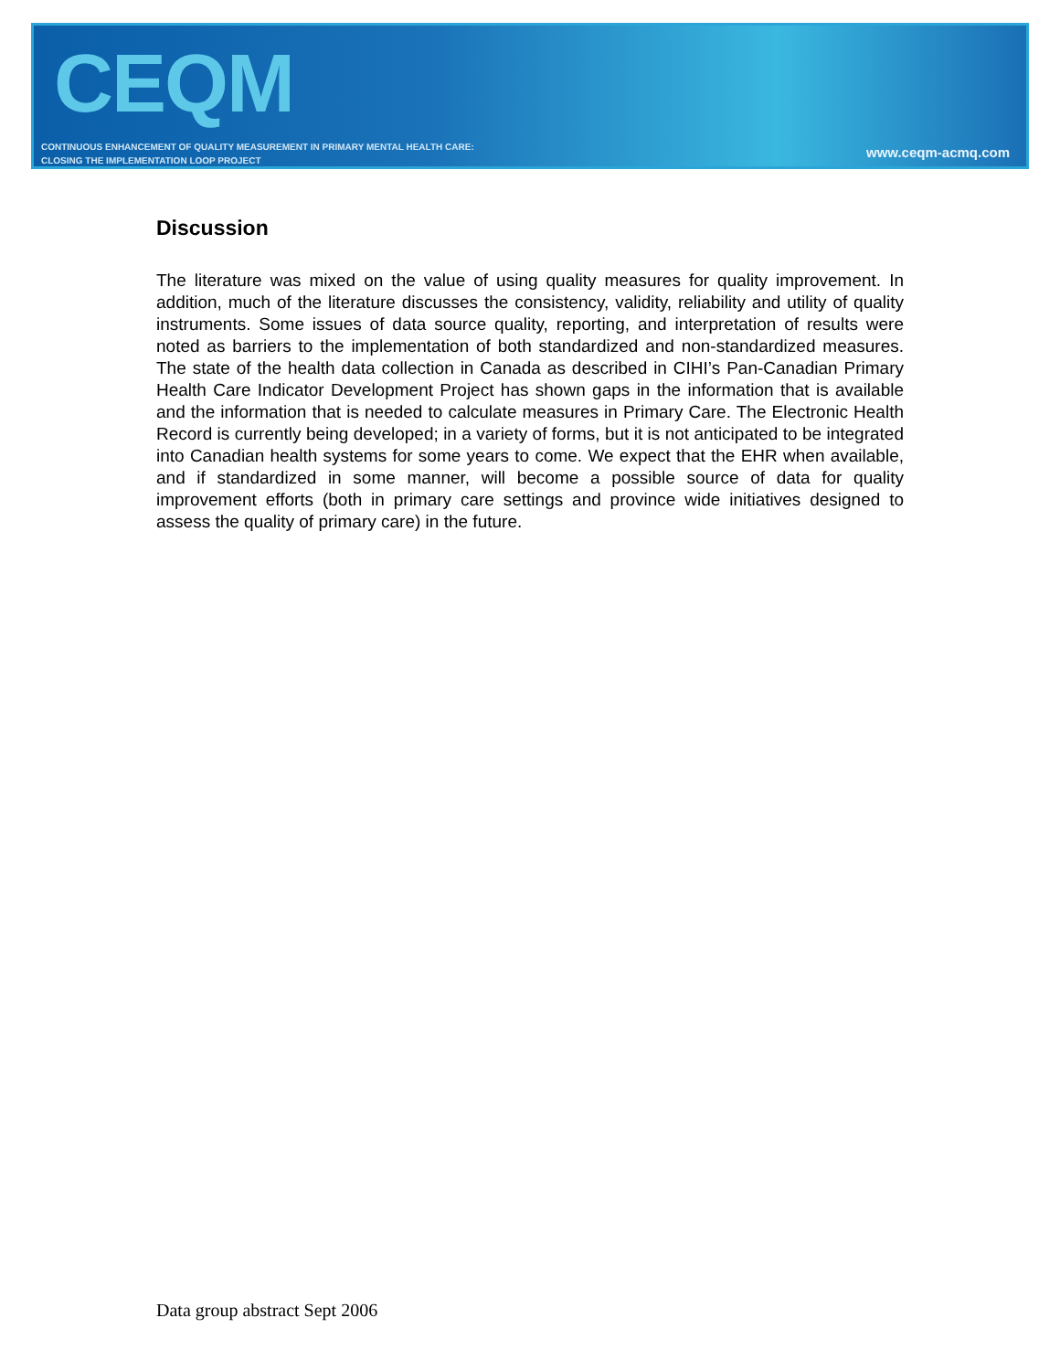CEQM
CONTINUOUS ENHANCEMENT OF QUALITY MEASUREMENT IN PRIMARY MENTAL HEALTH CARE:
CLOSING THE IMPLEMENTATION LOOP PROJECT
www.ceqm-acmq.com
Discussion
The literature was mixed on the value of using quality measures for quality improvement. In addition, much of the literature discusses the consistency, validity, reliability and utility of quality instruments. Some issues of data source quality, reporting, and interpretation of results were noted as barriers to the implementation of both standardized and non-standardized measures. The state of the health data collection in Canada as described in CIHI’s Pan-Canadian Primary Health Care Indicator Development Project has shown gaps in the information that is available and the information that is needed to calculate measures in Primary Care. The Electronic Health Record is currently being developed; in a variety of forms, but it is not anticipated to be integrated into Canadian health systems for some years to come. We expect that the EHR when available, and if standardized in some manner, will become a possible source of data for quality improvement efforts (both in primary care settings and province wide initiatives designed to assess the quality of primary care) in the future.
Data group abstract Sept 2006